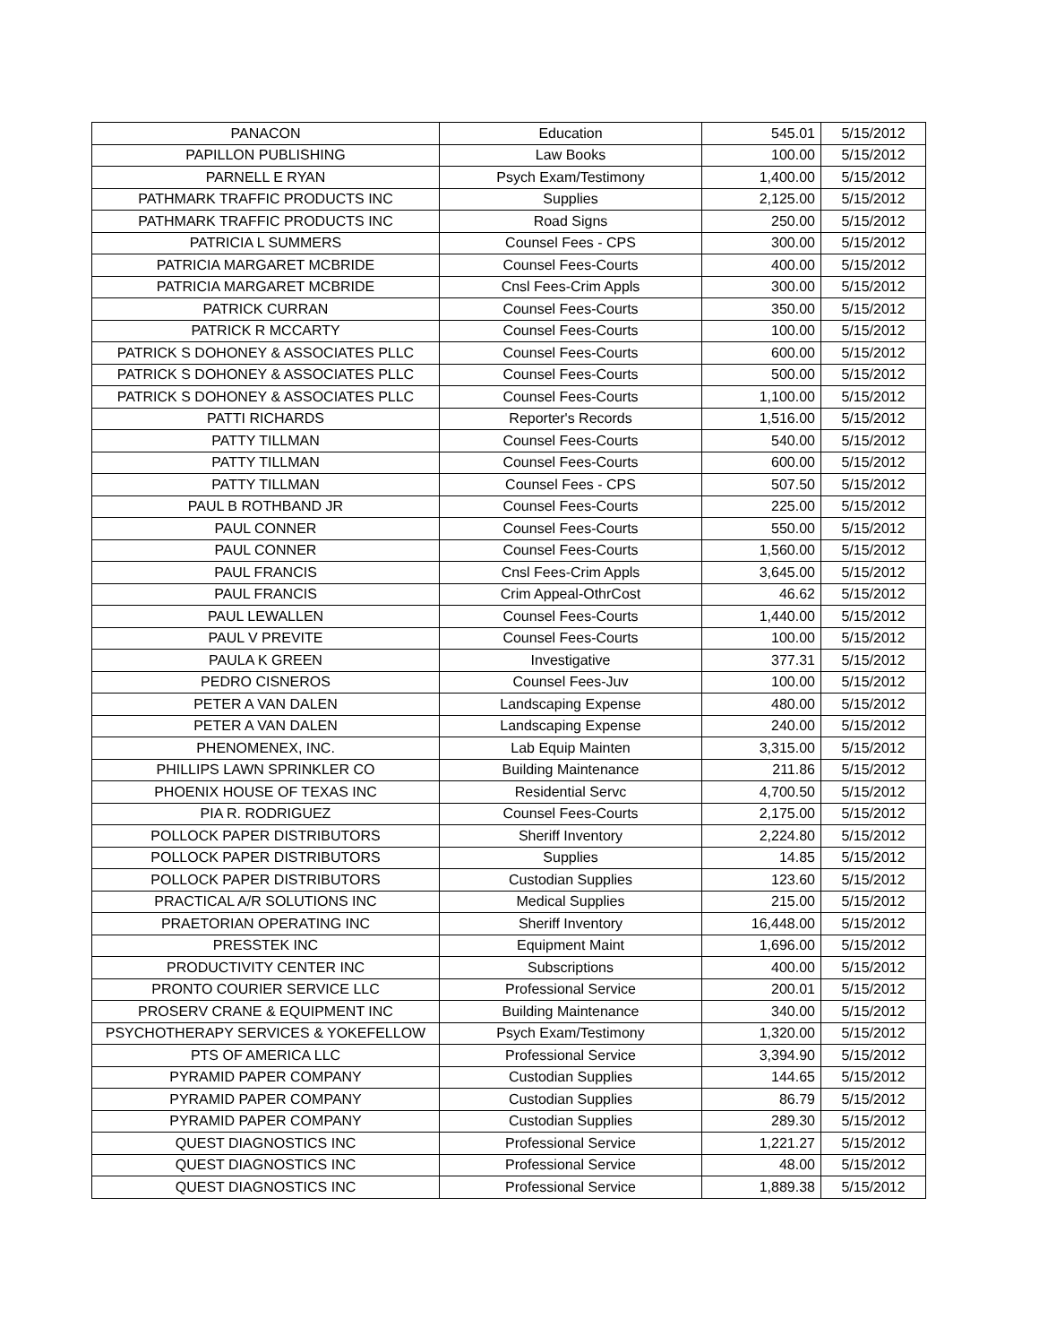| PANACON | Education | 545.01 | 5/15/2012 |
| PAPILLON PUBLISHING | Law Books | 100.00 | 5/15/2012 |
| PARNELL E RYAN | Psych Exam/Testimony | 1,400.00 | 5/15/2012 |
| PATHMARK TRAFFIC PRODUCTS INC | Supplies | 2,125.00 | 5/15/2012 |
| PATHMARK TRAFFIC PRODUCTS INC | Road Signs | 250.00 | 5/15/2012 |
| PATRICIA L SUMMERS | Counsel Fees - CPS | 300.00 | 5/15/2012 |
| PATRICIA MARGARET MCBRIDE | Counsel Fees-Courts | 400.00 | 5/15/2012 |
| PATRICIA MARGARET MCBRIDE | Cnsl Fees-Crim Appls | 300.00 | 5/15/2012 |
| PATRICK CURRAN | Counsel Fees-Courts | 350.00 | 5/15/2012 |
| PATRICK R MCCARTY | Counsel Fees-Courts | 100.00 | 5/15/2012 |
| PATRICK S DOHONEY & ASSOCIATES PLLC | Counsel Fees-Courts | 600.00 | 5/15/2012 |
| PATRICK S DOHONEY & ASSOCIATES PLLC | Counsel Fees-Courts | 500.00 | 5/15/2012 |
| PATRICK S DOHONEY & ASSOCIATES PLLC | Counsel Fees-Courts | 1,100.00 | 5/15/2012 |
| PATTI RICHARDS | Reporter's Records | 1,516.00 | 5/15/2012 |
| PATTY TILLMAN | Counsel Fees-Courts | 540.00 | 5/15/2012 |
| PATTY TILLMAN | Counsel Fees-Courts | 600.00 | 5/15/2012 |
| PATTY TILLMAN | Counsel Fees - CPS | 507.50 | 5/15/2012 |
| PAUL B ROTHBAND JR | Counsel Fees-Courts | 225.00 | 5/15/2012 |
| PAUL CONNER | Counsel Fees-Courts | 550.00 | 5/15/2012 |
| PAUL CONNER | Counsel Fees-Courts | 1,560.00 | 5/15/2012 |
| PAUL FRANCIS | Cnsl Fees-Crim Appls | 3,645.00 | 5/15/2012 |
| PAUL FRANCIS | Crim Appeal-OthrCost | 46.62 | 5/15/2012 |
| PAUL LEWALLEN | Counsel Fees-Courts | 1,440.00 | 5/15/2012 |
| PAUL V PREVITE | Counsel Fees-Courts | 100.00 | 5/15/2012 |
| PAULA K GREEN | Investigative | 377.31 | 5/15/2012 |
| PEDRO CISNEROS | Counsel Fees-Juv | 100.00 | 5/15/2012 |
| PETER A VAN DALEN | Landscaping Expense | 480.00 | 5/15/2012 |
| PETER A VAN DALEN | Landscaping Expense | 240.00 | 5/15/2012 |
| PHENOMENEX, INC. | Lab Equip Mainten | 3,315.00 | 5/15/2012 |
| PHILLIPS LAWN SPRINKLER CO | Building Maintenance | 211.86 | 5/15/2012 |
| PHOENIX HOUSE OF TEXAS INC | Residential Servc | 4,700.50 | 5/15/2012 |
| PIA R. RODRIGUEZ | Counsel Fees-Courts | 2,175.00 | 5/15/2012 |
| POLLOCK PAPER DISTRIBUTORS | Sheriff Inventory | 2,224.80 | 5/15/2012 |
| POLLOCK PAPER DISTRIBUTORS | Supplies | 14.85 | 5/15/2012 |
| POLLOCK PAPER DISTRIBUTORS | Custodian Supplies | 123.60 | 5/15/2012 |
| PRACTICAL A/R SOLUTIONS INC | Medical Supplies | 215.00 | 5/15/2012 |
| PRAETORIAN OPERATING INC | Sheriff Inventory | 16,448.00 | 5/15/2012 |
| PRESSTEK INC | Equipment Maint | 1,696.00 | 5/15/2012 |
| PRODUCTIVITY CENTER INC | Subscriptions | 400.00 | 5/15/2012 |
| PRONTO COURIER SERVICE LLC | Professional Service | 200.01 | 5/15/2012 |
| PROSERV CRANE & EQUIPMENT INC | Building Maintenance | 340.00 | 5/15/2012 |
| PSYCHOTHERAPY SERVICES & YOKEFELLOW | Psych Exam/Testimony | 1,320.00 | 5/15/2012 |
| PTS OF AMERICA LLC | Professional Service | 3,394.90 | 5/15/2012 |
| PYRAMID PAPER COMPANY | Custodian Supplies | 144.65 | 5/15/2012 |
| PYRAMID PAPER COMPANY | Custodian Supplies | 86.79 | 5/15/2012 |
| PYRAMID PAPER COMPANY | Custodian Supplies | 289.30 | 5/15/2012 |
| QUEST DIAGNOSTICS INC | Professional Service | 1,221.27 | 5/15/2012 |
| QUEST DIAGNOSTICS INC | Professional Service | 48.00 | 5/15/2012 |
| QUEST DIAGNOSTICS INC | Professional Service | 1,889.38 | 5/15/2012 |